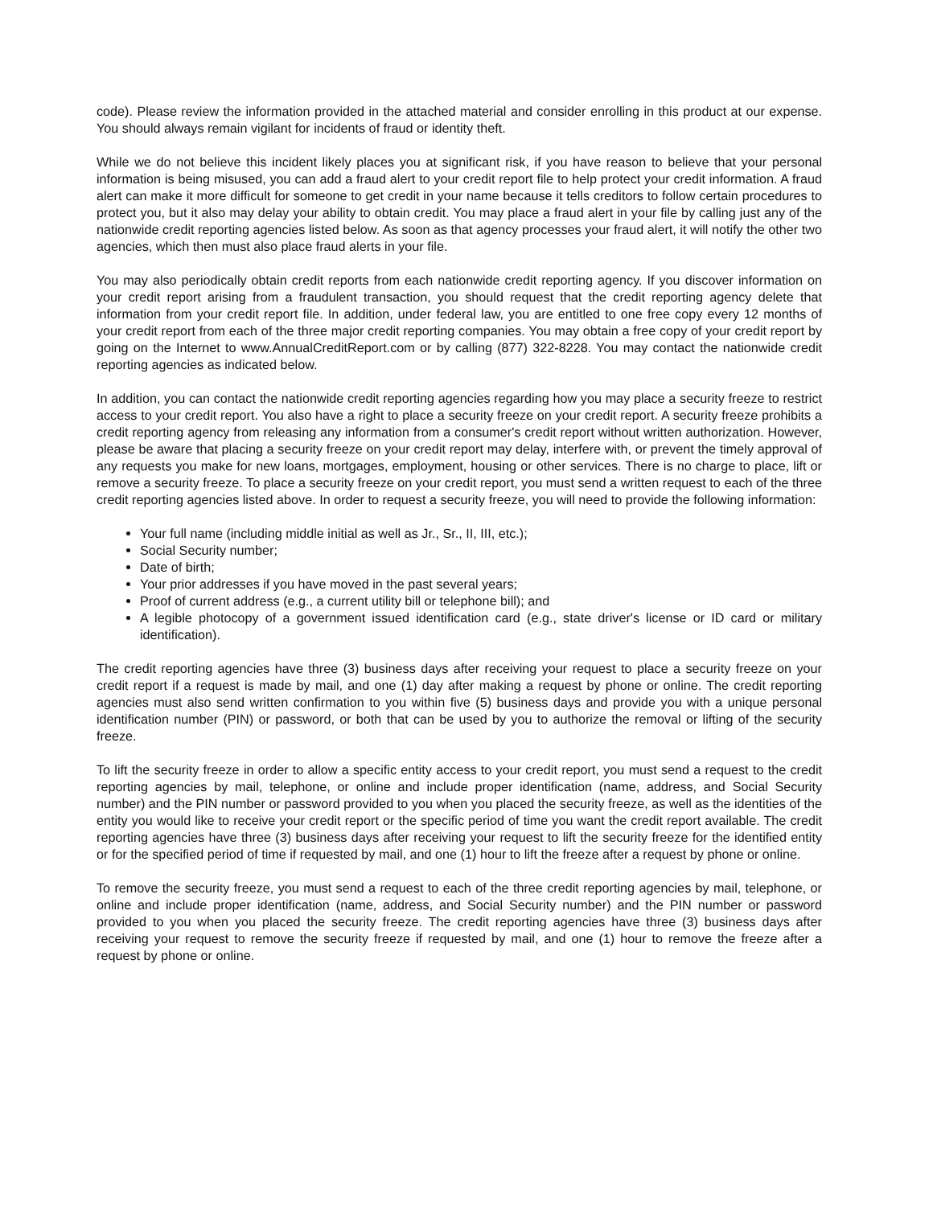code). Please review the information provided in the attached material and consider enrolling in this product at our expense. You should always remain vigilant for incidents of fraud or identity theft.
While we do not believe this incident likely places you at significant risk, if you have reason to believe that your personal information is being misused, you can add a fraud alert to your credit report file to help protect your credit information. A fraud alert can make it more difficult for someone to get credit in your name because it tells creditors to follow certain procedures to protect you, but it also may delay your ability to obtain credit. You may place a fraud alert in your file by calling just any of the nationwide credit reporting agencies listed below. As soon as that agency processes your fraud alert, it will notify the other two agencies, which then must also place fraud alerts in your file.
You may also periodically obtain credit reports from each nationwide credit reporting agency. If you discover information on your credit report arising from a fraudulent transaction, you should request that the credit reporting agency delete that information from your credit report file. In addition, under federal law, you are entitled to one free copy every 12 months of your credit report from each of the three major credit reporting companies. You may obtain a free copy of your credit report by going on the Internet to www.AnnualCreditReport.com or by calling (877) 322-8228. You may contact the nationwide credit reporting agencies as indicated below.
In addition, you can contact the nationwide credit reporting agencies regarding how you may place a security freeze to restrict access to your credit report. You also have a right to place a security freeze on your credit report. A security freeze prohibits a credit reporting agency from releasing any information from a consumer's credit report without written authorization. However, please be aware that placing a security freeze on your credit report may delay, interfere with, or prevent the timely approval of any requests you make for new loans, mortgages, employment, housing or other services. There is no charge to place, lift or remove a security freeze. To place a security freeze on your credit report, you must send a written request to each of the three credit reporting agencies listed above. In order to request a security freeze, you will need to provide the following information:
Your full name (including middle initial as well as Jr., Sr., II, III, etc.);
Social Security number;
Date of birth;
Your prior addresses if you have moved in the past several years;
Proof of current address (e.g., a current utility bill or telephone bill); and
A legible photocopy of a government issued identification card (e.g., state driver's license or ID card or military identification).
The credit reporting agencies have three (3) business days after receiving your request to place a security freeze on your credit report if a request is made by mail, and one (1) day after making a request by phone or online. The credit reporting agencies must also send written confirmation to you within five (5) business days and provide you with a unique personal identification number (PIN) or password, or both that can be used by you to authorize the removal or lifting of the security freeze.
To lift the security freeze in order to allow a specific entity access to your credit report, you must send a request to the credit reporting agencies by mail, telephone, or online and include proper identification (name, address, and Social Security number) and the PIN number or password provided to you when you placed the security freeze, as well as the identities of the entity you would like to receive your credit report or the specific period of time you want the credit report available. The credit reporting agencies have three (3) business days after receiving your request to lift the security freeze for the identified entity or for the specified period of time if requested by mail, and one (1) hour to lift the freeze after a request by phone or online.
To remove the security freeze, you must send a request to each of the three credit reporting agencies by mail, telephone, or online and include proper identification (name, address, and Social Security number) and the PIN number or password provided to you when you placed the security freeze. The credit reporting agencies have three (3) business days after receiving your request to remove the security freeze if requested by mail, and one (1) hour to remove the freeze after a request by phone or online.